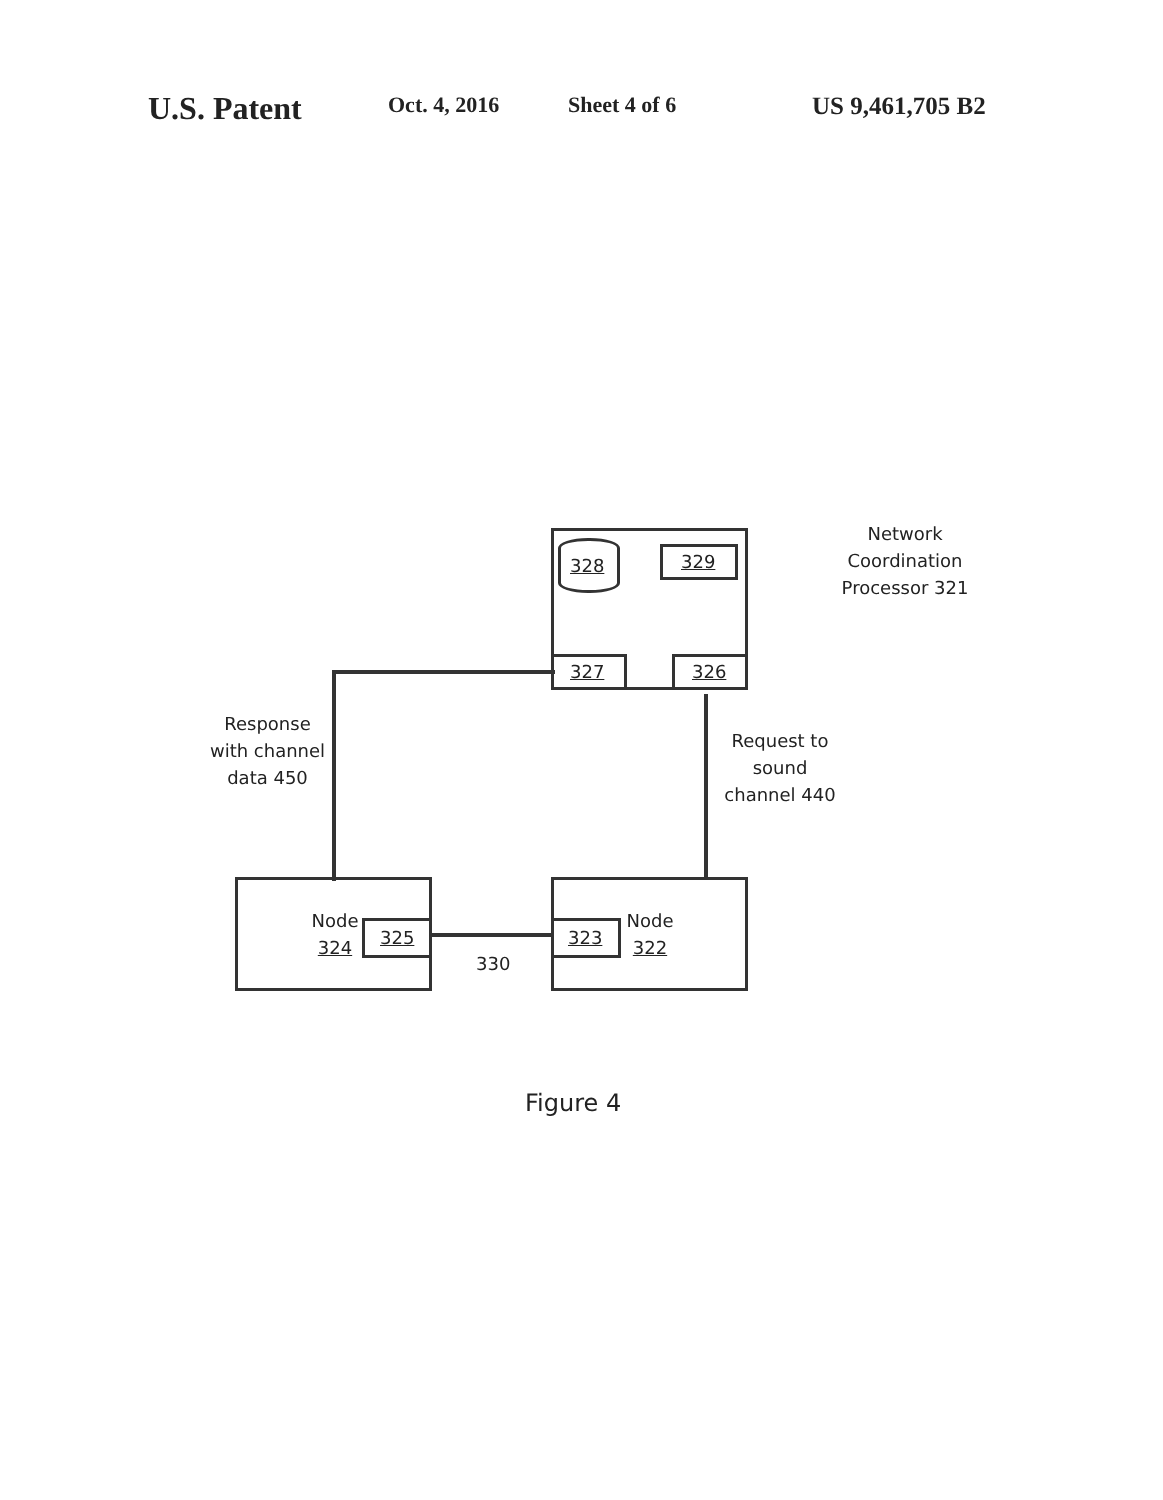U.S. Patent Oct. 4, 2016 Sheet 4 of 6 US 9,461,705 B2
328 329
327 326
Network Coordination Processor 321
Response with channel data 450
Request to sound channel 440
Node 324
325
330
323
Node 322
Figure 4